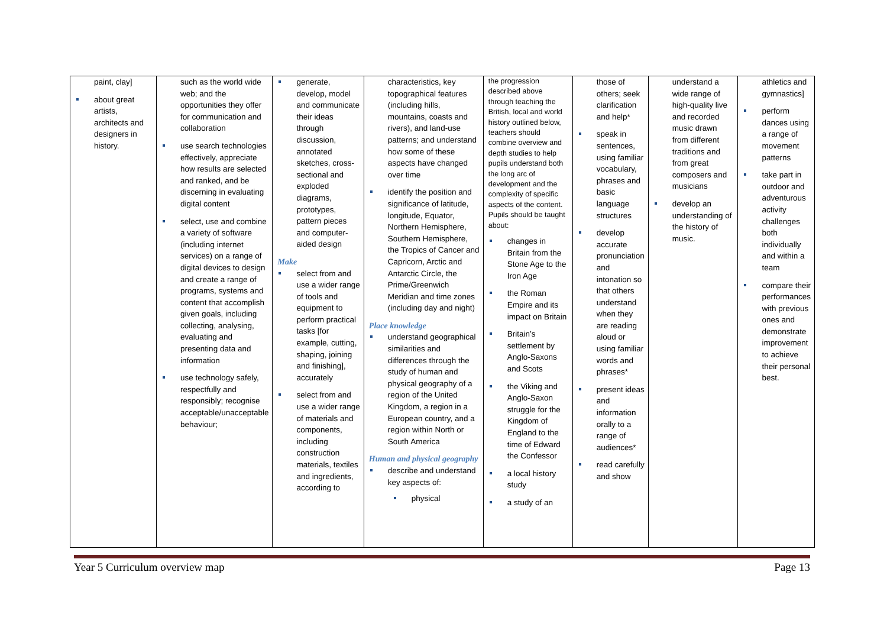| paint, clay] about great artists, architects and designers in history. | such as the world wide web; and the opportunities they offer for communication and collaboration use search technologies effectively, appreciate how results are selected and ranked, and be discerning in evaluating digital content select, use and combine a variety of software (including internet services) on a range of digital devices to design and create a range of programs, systems and content that accomplish given goals, including collecting, analysing, evaluating and presenting data and information use technology safely, respectfully and responsibly; recognise acceptable/unacceptable behaviour; | generate, develop, model and communicate their ideas through discussion, annotated sketches, cross-sectional and exploded diagrams, prototypes, pattern pieces and computer-aided design Make select from and use a wider range of tools and equipment to perform practical tasks [for example, cutting, shaping, joining and finishing], accurately select from and use a wider range of materials and components, including construction materials, textiles and ingredients, according to | characteristics, key topographical features (including hills, mountains, coasts and rivers), and land-use patterns; and understand how some of these aspects have changed over time identify the position and significance of latitude, longitude, Equator, Northern Hemisphere, Southern Hemisphere, the Tropics of Cancer and Capricorn, Arctic and Antarctic Circle, the Prime/Greenwich Meridian and time zones (including day and night) Place knowledge understand geographical similarities and differences through the study of human and physical geography of a region of the United Kingdom, a region in a European country, and a region within North or South America Human and physical geography describe and understand key aspects of: physical | the progression described above through teaching the British, local and world history outlined below, teachers should combine overview and depth studies to help pupils understand both the long arc of development and the complexity of specific aspects of the content. Pupils should be taught about: changes in Britain from the Stone Age to the Iron Age the Roman Empire and its impact on Britain Britain’s settlement by Anglo-Saxons and Scots the Viking and Anglo-Saxon struggle for the Kingdom of England to the time of Edward the Confessor a local history study a study of an | those of others; seek clarification and help* speak in sentences, using familiar vocabulary, phrases and basic language structures develop accurate pronunciation and intonation so that others understand when they are reading aloud or using familiar words and phrases* present ideas and information orally to a range of audiences* read carefully and show | understand a wide range of high-quality live and recorded music drawn from different traditions and from great composers and musicians develop an understanding of the history of music. | athletics and gymnastics] perform dances using a range of movement patterns take part in outdoor and adventurous activity challenges both individually and within a team compare their performances with previous ones and demonstrate improvement to achieve their personal best. |
Year 5 Curriculum overview map Page 13